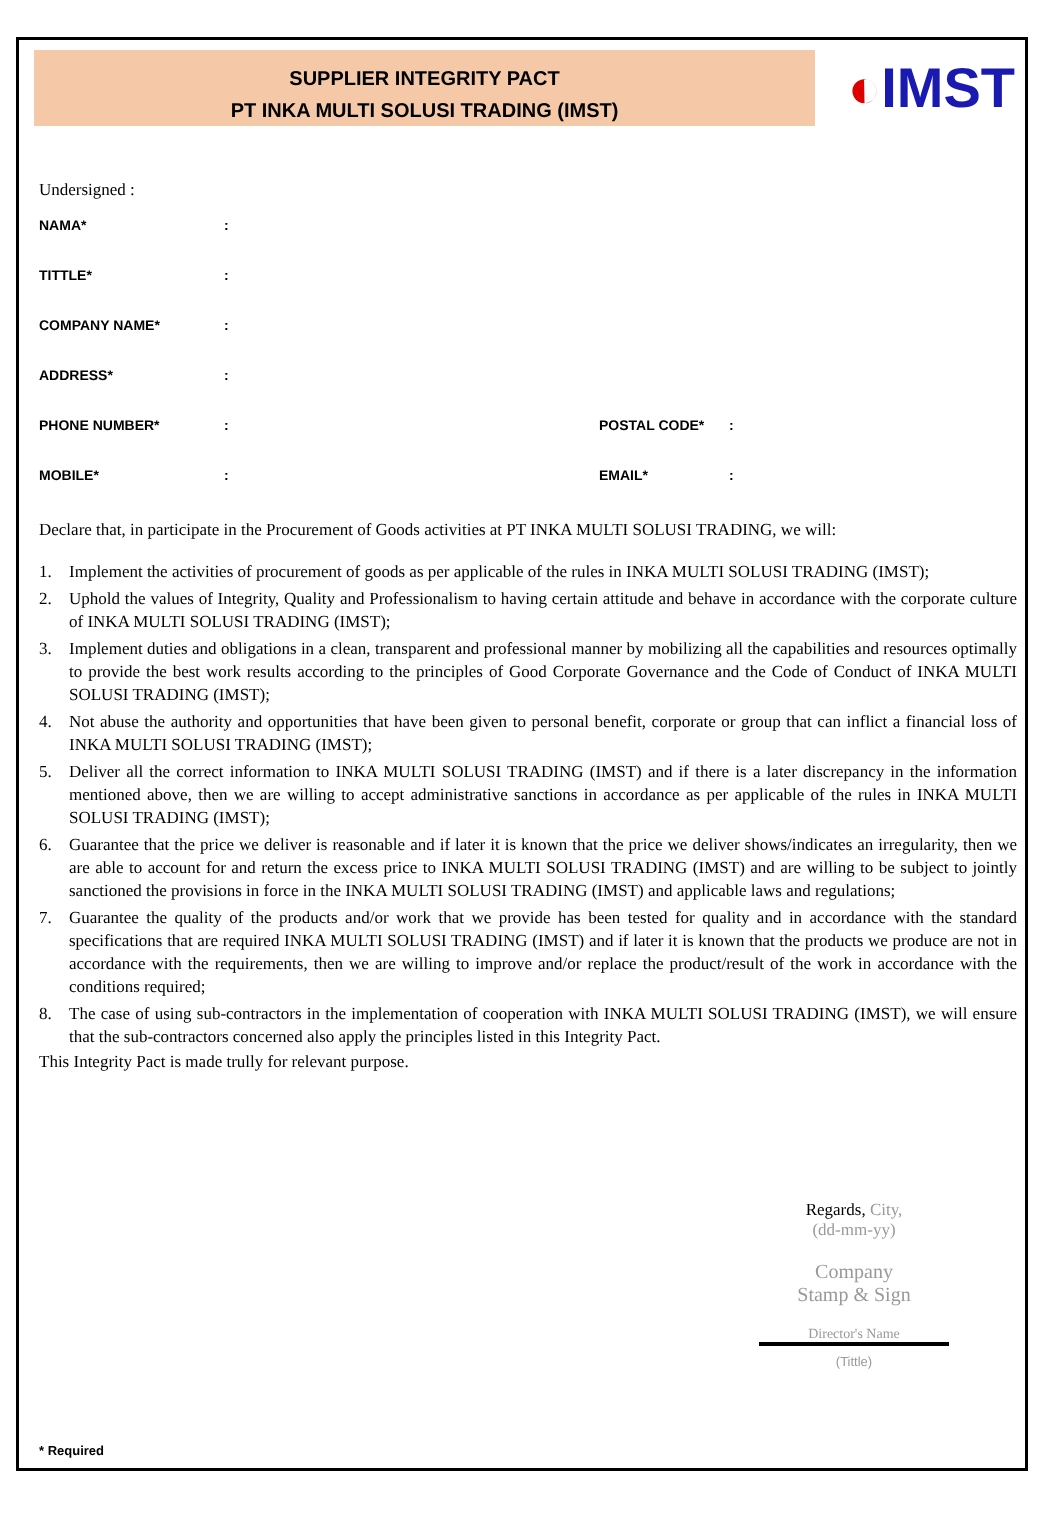SUPPLIER INTEGRITY PACT
PT INKA MULTI SOLUSI TRADING (IMST)
◐IMST
Undersigned :
NAMA*:
TITTLE*:
COMPANY NAME*:
ADDRESS*:
PHONE NUMBER*: POSTAL CODE*:
MOBILE*: EMAIL*:
Declare that, in participate in the Procurement of Goods activities at PT INKA MULTI SOLUSI TRADING, we will:
1. Implement the activities of procurement of goods as per applicable of the rules in INKA MULTI SOLUSI TRADING (IMST);
2. Uphold the values of Integrity, Quality and Professionalism to having certain attitude and behave in accordance with the corporate culture of INKA MULTI SOLUSI TRADING (IMST);
3. Implement duties and obligations in a clean, transparent and professional manner by mobilizing all the capabilities and resources optimally to provide the best work results according to the principles of Good Corporate Governance and the Code of Conduct of INKA MULTI SOLUSI TRADING (IMST);
4. Not abuse the authority and opportunities that have been given to personal benefit, corporate or group that can inflict a financial loss of INKA MULTI SOLUSI TRADING (IMST);
5. Deliver all the correct information to INKA MULTI SOLUSI TRADING (IMST) and if there is a later discrepancy in the information mentioned above, then we are willing to accept administrative sanctions in accordance as per applicable of the rules in INKA MULTI SOLUSI TRADING (IMST);
6. Guarantee that the price we deliver is reasonable and if later it is known that the price we deliver shows/indicates an irregularity, then we are able to account for and return the excess price to INKA MULTI SOLUSI TRADING (IMST) and are willing to be subject to jointly sanctioned the provisions in force in the INKA MULTI SOLUSI TRADING (IMST) and applicable laws and regulations;
7. Guarantee the quality of the products and/or work that we provide has been tested for quality and in accordance with the standard specifications that are required INKA MULTI SOLUSI TRADING (IMST) and if later it is known that the products we produce are not in accordance with the requirements, then we are willing to improve and/or replace the product/result of the work in accordance with the conditions required;
8. The case of using sub-contractors in the implementation of cooperation with INKA MULTI SOLUSI TRADING (IMST), we will ensure that the sub-contractors concerned also apply the principles listed in this Integrity Pact.
This Integrity Pact is made trully for relevant purpose.
Regards, City,
(dd-mm-yy)
Company
Stamp & Sign
Director's Name
(Tittle)
* Required